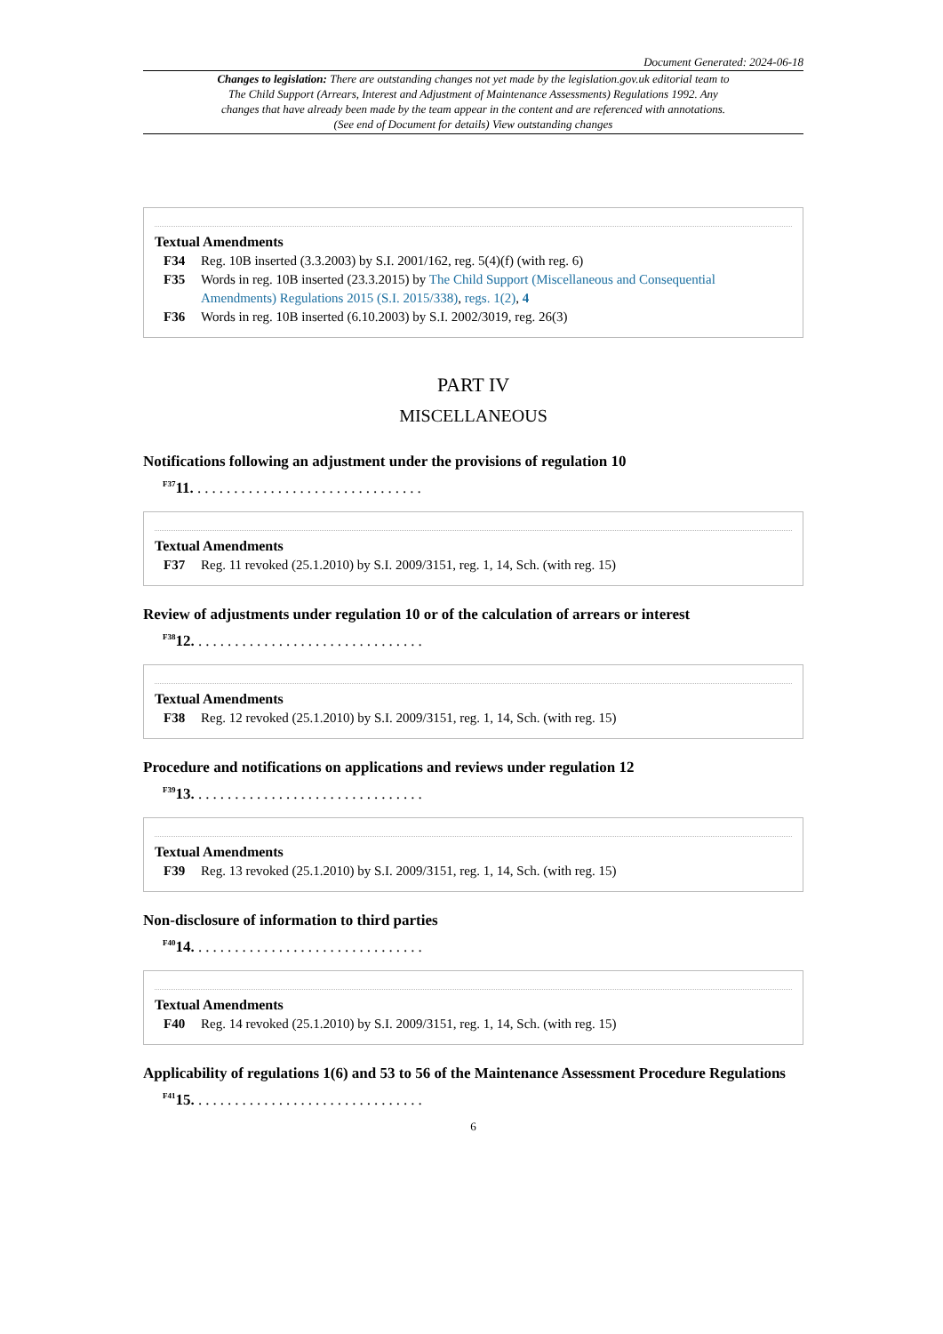Document Generated: 2024-06-18
Changes to legislation: There are outstanding changes not yet made by the legislation.gov.uk editorial team to The Child Support (Arrears, Interest and Adjustment of Maintenance Assessments) Regulations 1992. Any changes that have already been made by the team appear in the content and are referenced with annotations. (See end of Document for details) View outstanding changes
Textual Amendments
F34 Reg. 10B inserted (3.3.2003) by S.I. 2001/162, reg. 5(4)(f) (with reg. 6)
F35 Words in reg. 10B inserted (23.3.2015) by The Child Support (Miscellaneous and Consequential Amendments) Regulations 2015 (S.I. 2015/338), regs. 1(2), 4
F36 Words in reg. 10B inserted (6.10.2003) by S.I. 2002/3019, reg. 26(3)
PART IV
MISCELLANEOUS
Notifications following an adjustment under the provisions of regulation 10
<sup>F37</sup>11. ...............................
Textual Amendments
F37 Reg. 11 revoked (25.1.2010) by S.I. 2009/3151, reg. 1, 14, Sch. (with reg. 15)
Review of adjustments under regulation 10 or of the calculation of arrears or interest
<sup>F38</sup>12. ...............................
Textual Amendments
F38 Reg. 12 revoked (25.1.2010) by S.I. 2009/3151, reg. 1, 14, Sch. (with reg. 15)
Procedure and notifications on applications and reviews under regulation 12
<sup>F39</sup>13. ...............................
Textual Amendments
F39 Reg. 13 revoked (25.1.2010) by S.I. 2009/3151, reg. 1, 14, Sch. (with reg. 15)
Non-disclosure of information to third parties
<sup>F40</sup>14. ...............................
Textual Amendments
F40 Reg. 14 revoked (25.1.2010) by S.I. 2009/3151, reg. 1, 14, Sch. (with reg. 15)
Applicability of regulations 1(6) and 53 to 56 of the Maintenance Assessment Procedure Regulations
<sup>F41</sup>15. ...............................
6